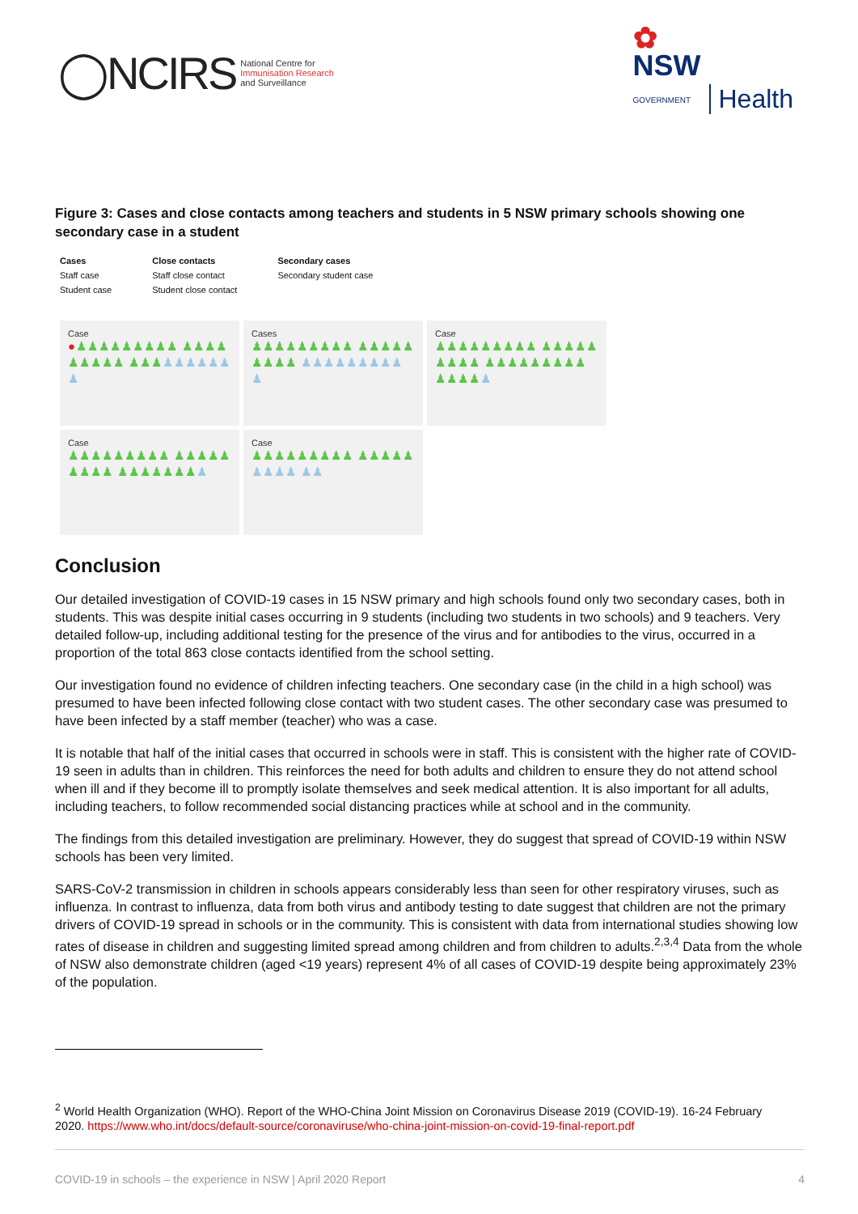◯NCIRS National Centre for
Immunisation Research
and Surveillance
✿
NSW
GOVERNMENT
Health
Figure 3: Cases and close contacts among teachers and students in 5 NSW primary schools showing one secondary case in a student
Cases
Staff case
Student case
Close contacts
Staff close contact
Student close contact
Secondary cases
Secondary student case
Case
●♟♟♟♟♟♟♟♟♟ ♟♟♟♟♟♟♟♟♟ ♟♟♟♟♟♟♟♟♟ ♟
Cases
♟♟♟♟♟♟♟♟♟ ♟♟♟♟♟♟♟♟♟ ♟♟♟♟♟♟♟♟♟ ♟
Case
♟♟♟♟♟♟♟♟♟ ♟♟♟♟♟♟♟♟♟ ♟♟♟♟♟♟♟♟♟ ♟♟♟♟♟
Case
♟♟♟♟♟♟♟♟♟ ♟♟♟♟♟♟♟♟♟ ♟♟♟♟♟♟♟♟
Case
♟♟♟♟♟♟♟♟♟ ♟♟♟♟♟♟♟♟♟ ♟♟
Conclusion
Our detailed investigation of COVID-19 cases in 15 NSW primary and high schools found only two secondary cases, both in students. This was despite initial cases occurring in 9 students (including two students in two schools) and 9 teachers. Very detailed follow-up, including additional testing for the presence of the virus and for antibodies to the virus, occurred in a proportion of the total 863 close contacts identified from the school setting.
Our investigation found no evidence of children infecting teachers. One secondary case (in the child in a high school) was presumed to have been infected following close contact with two student cases. The other secondary case was presumed to have been infected by a staff member (teacher) who was a case.
It is notable that half of the initial cases that occurred in schools were in staff. This is consistent with the higher rate of COVID-19 seen in adults than in children. This reinforces the need for both adults and children to ensure they do not attend school when ill and if they become ill to promptly isolate themselves and seek medical attention. It is also important for all adults, including teachers, to follow recommended social distancing practices while at school and in the community.
The findings from this detailed investigation are preliminary. However, they do suggest that spread of COVID-19 within NSW schools has been very limited.
SARS-CoV-2 transmission in children in schools appears considerably less than seen for other respiratory viruses, such as influenza. In contrast to influenza, data from both virus and antibody testing to date suggest that children are not the primary drivers of COVID-19 spread in schools or in the community. This is consistent with data from international studies showing low rates of disease in children and suggesting limited spread among children and from children to adults.<sup>2,3,4</sup> Data from the whole of NSW also demonstrate children (aged <19 years) represent 4% of all cases of COVID-19 despite being approximately 23% of the population.
<sup>2</sup> World Health Organization (WHO). Report of the WHO-China Joint Mission on Coronavirus Disease 2019 (COVID-19). 16-24 February 2020. https://www.who.int/docs/default-source/coronaviruse/who-china-joint-mission-on-covid-19-final-report.pdf
COVID-19 in schools – the experience in NSW | April 2020 Report 4